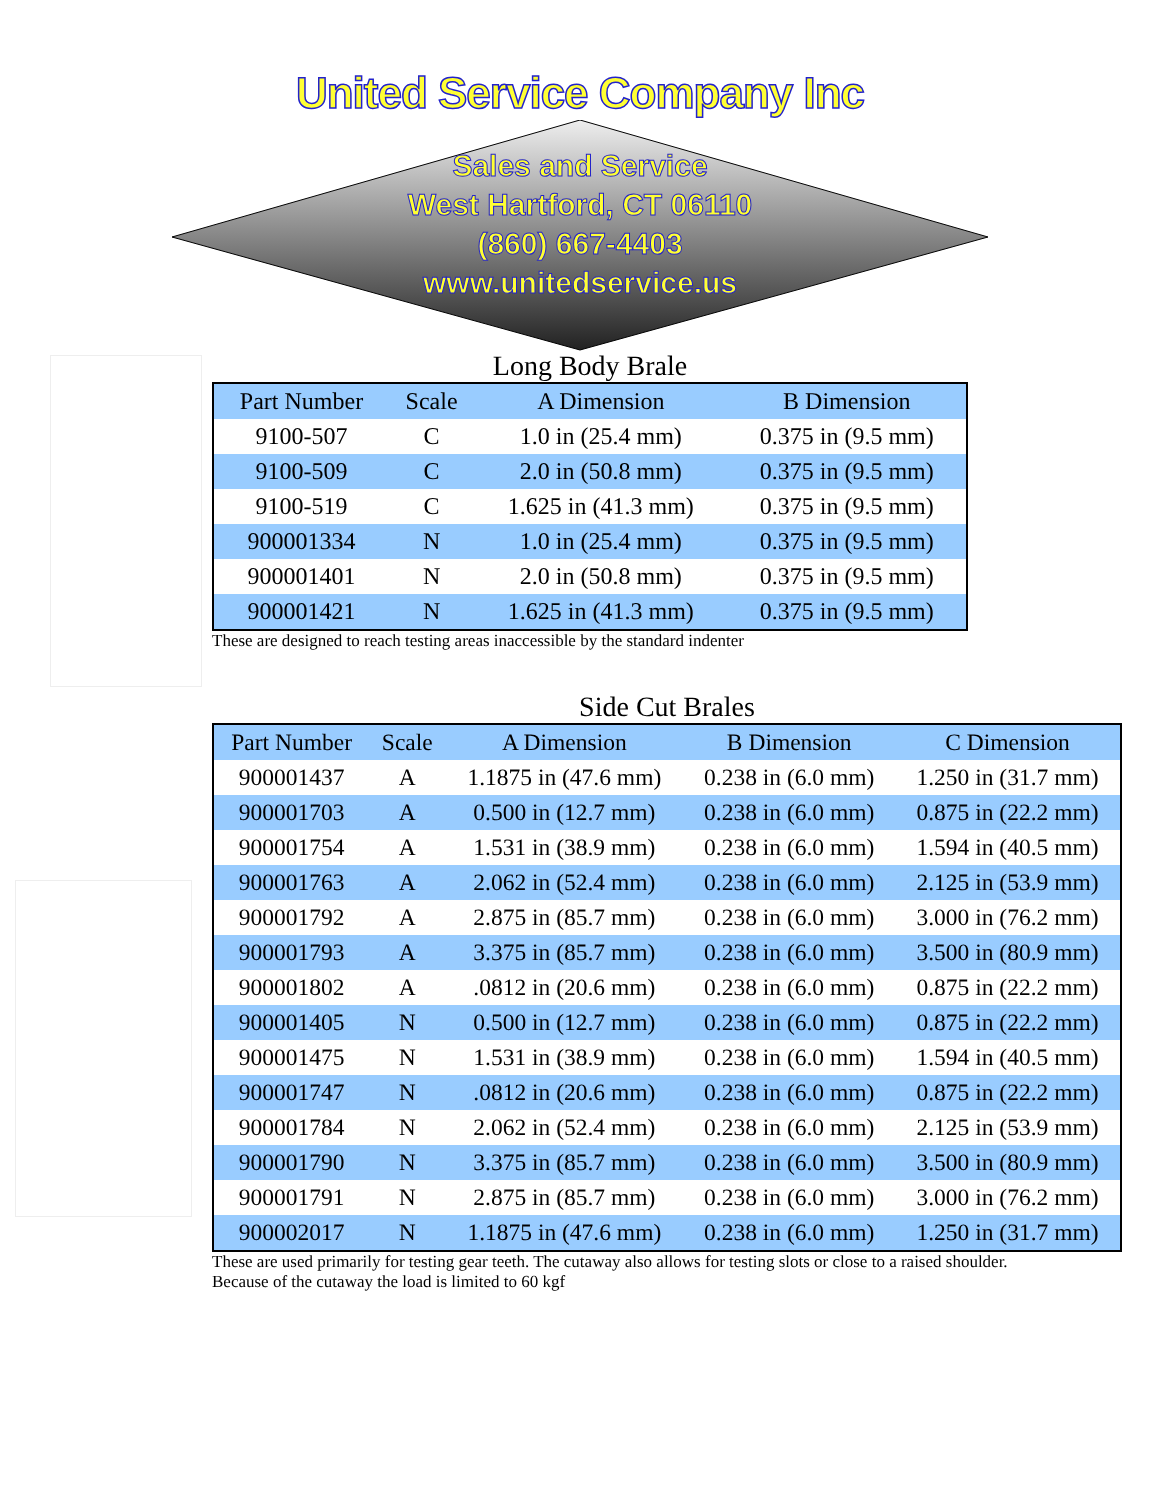United Service Company Inc
Sales and Service
West Hartford, CT 06110
(860) 667-4403
www.unitedservice.us
Long Body Brale
| Part Number | Scale | A Dimension | B Dimension |
| --- | --- | --- | --- |
| 9100-507 | C | 1.0 in (25.4 mm) | 0.375 in (9.5 mm) |
| 9100-509 | C | 2.0 in (50.8 mm) | 0.375 in (9.5 mm) |
| 9100-519 | C | 1.625 in (41.3 mm) | 0.375 in (9.5 mm) |
| 900001334 | N | 1.0 in (25.4 mm) | 0.375 in (9.5 mm) |
| 900001401 | N | 2.0 in (50.8 mm) | 0.375 in (9.5 mm) |
| 900001421 | N | 1.625 in (41.3 mm) | 0.375 in (9.5 mm) |
These are designed to reach testing areas inaccessible by the standard indenter
Side Cut Brales
| Part Number | Scale | A Dimension | B Dimension | C Dimension |
| --- | --- | --- | --- | --- |
| 900001437 | A | 1.1875 in (47.6 mm) | 0.238 in (6.0 mm) | 1.250 in (31.7 mm) |
| 900001703 | A | 0.500 in (12.7 mm) | 0.238 in (6.0 mm) | 0.875 in (22.2 mm) |
| 900001754 | A | 1.531 in (38.9 mm) | 0.238 in (6.0 mm) | 1.594 in (40.5 mm) |
| 900001763 | A | 2.062 in (52.4 mm) | 0.238 in (6.0 mm) | 2.125 in (53.9 mm) |
| 900001792 | A | 2.875 in (85.7 mm) | 0.238 in (6.0 mm) | 3.000 in (76.2 mm) |
| 900001793 | A | 3.375 in (85.7 mm) | 0.238 in (6.0 mm) | 3.500 in (80.9 mm) |
| 900001802 | A | .0812 in (20.6 mm) | 0.238 in (6.0 mm) | 0.875 in (22.2 mm) |
| 900001405 | N | 0.500 in (12.7 mm) | 0.238 in (6.0 mm) | 0.875 in (22.2 mm) |
| 900001475 | N | 1.531 in (38.9 mm) | 0.238 in (6.0 mm) | 1.594 in (40.5 mm) |
| 900001747 | N | .0812 in (20.6 mm) | 0.238 in (6.0 mm) | 0.875 in (22.2 mm) |
| 900001784 | N | 2.062 in (52.4 mm) | 0.238 in (6.0 mm) | 2.125 in (53.9 mm) |
| 900001790 | N | 3.375 in (85.7 mm) | 0.238 in (6.0 mm) | 3.500 in (80.9 mm) |
| 900001791 | N | 2.875 in (85.7 mm) | 0.238 in (6.0 mm) | 3.000 in (76.2 mm) |
| 900002017 | N | 1.1875 in (47.6 mm) | 0.238 in (6.0 mm) | 1.250 in (31.7 mm) |
These are used primarily for testing gear teeth. The cutaway also allows for testing slots or close to a raised shoulder.
Because of the cutaway the load is limited to 60 kgf